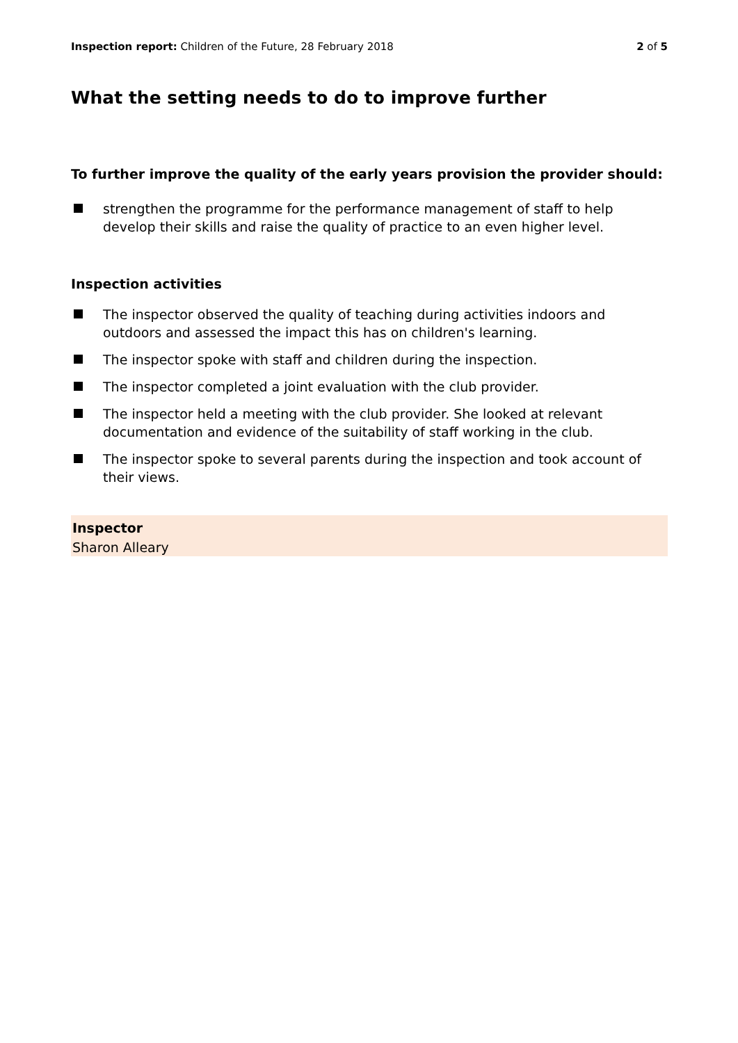Inspection report: Children of the Future, 28 February 2018
2 of 5
What the setting needs to do to improve further
To further improve the quality of the early years provision the provider should:
strengthen the programme for the performance management of staff to help develop their skills and raise the quality of practice to an even higher level.
Inspection activities
The inspector observed the quality of teaching during activities indoors and outdoors and assessed the impact this has on children's learning.
The inspector spoke with staff and children during the inspection.
The inspector completed a joint evaluation with the club provider.
The inspector held a meeting with the club provider. She looked at relevant documentation and evidence of the suitability of staff working in the club.
The inspector spoke to several parents during the inspection and took account of their views.
Inspector
Sharon Alleary